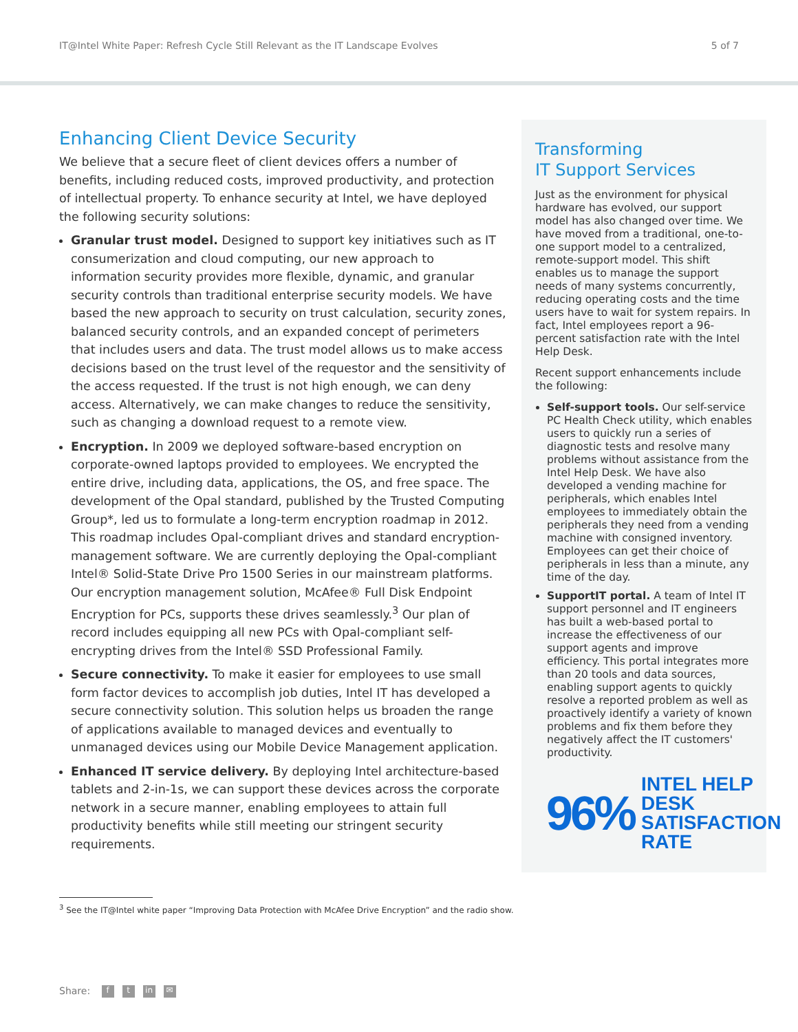IT@Intel White Paper: Refresh Cycle Still Relevant as the IT Landscape Evolves 5 of 7
Enhancing Client Device Security
We believe that a secure fleet of client devices offers a number of benefits, including reduced costs, improved productivity, and protection of intellectual property. To enhance security at Intel, we have deployed the following security solutions:
Granular trust model. Designed to support key initiatives such as IT consumerization and cloud computing, our new approach to information security provides more flexible, dynamic, and granular security controls than traditional enterprise security models. We have based the new approach to security on trust calculation, security zones, balanced security controls, and an expanded concept of perimeters that includes users and data. The trust model allows us to make access decisions based on the trust level of the requestor and the sensitivity of the access requested. If the trust is not high enough, we can deny access. Alternatively, we can make changes to reduce the sensitivity, such as changing a download request to a remote view.
Encryption. In 2009 we deployed software-based encryption on corporate-owned laptops provided to employees. We encrypted the entire drive, including data, applications, the OS, and free space. The development of the Opal standard, published by the Trusted Computing Group*, led us to formulate a long-term encryption roadmap in 2012. This roadmap includes Opal-compliant drives and standard encryption-management software. We are currently deploying the Opal-compliant Intel® Solid-State Drive Pro 1500 Series in our mainstream platforms. Our encryption management solution, McAfee® Full Disk Endpoint Encryption for PCs, supports these drives seamlessly.<sup>3</sup> Our plan of record includes equipping all new PCs with Opal-compliant self-encrypting drives from the Intel® SSD Professional Family.
Secure connectivity. To make it easier for employees to use small form factor devices to accomplish job duties, Intel IT has developed a secure connectivity solution. This solution helps us broaden the range of applications available to managed devices and eventually to unmanaged devices using our Mobile Device Management application.
Enhanced IT service delivery. By deploying Intel architecture-based tablets and 2-in-1s, we can support these devices across the corporate network in a secure manner, enabling employees to attain full productivity benefits while still meeting our stringent security requirements.
Transforming
IT Support Services
Just as the environment for physical hardware has evolved, our support model has also changed over time. We have moved from a traditional, one-to-one support model to a centralized, remote-support model. This shift enables us to manage the support needs of many systems concurrently, reducing operating costs and the time users have to wait for system repairs. In fact, Intel employees report a 96-percent satisfaction rate with the Intel Help Desk.
Recent support enhancements include the following:
Self-support tools. Our self-service PC Health Check utility, which enables users to quickly run a series of diagnostic tests and resolve many problems without assistance from the Intel Help Desk. We have also developed a vending machine for peripherals, which enables Intel employees to immediately obtain the peripherals they need from a vending machine with consigned inventory. Employees can get their choice of peripherals in less than a minute, any time of the day.
SupportIT portal. A team of Intel IT support personnel and IT engineers has built a web-based portal to increase the effectiveness of our support agents and improve efficiency. This portal integrates more than 20 tools and data sources, enabling support agents to quickly resolve a reported problem as well as proactively identify a variety of known problems and fix them before they negatively affect the IT customers' productivity.
96% INTEL HELP DESK
SATISFACTION RATE
<sup>3</sup> See the IT@Intel white paper “Improving Data Protection with McAfee Drive Encryption” and the radio show.
Share: f t in ✉